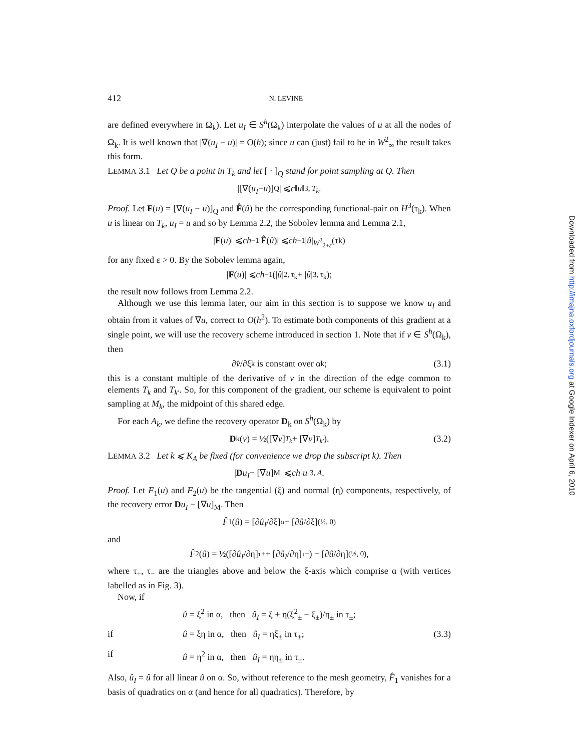412 N. LEVINE
are defined everywhere in Ω<sub>k</sub>). Let u<sub>I</sub> ∈ S<sup>h</sup>(Ω<sub>k</sub>) interpolate the values of u at all the nodes of Ω<sub>k</sub>. It is well known that |∇(u<sub>I</sub> − u)| = O(h); since u can (just) fail to be in W<sup>2</sup><sub>∞</sub> the result takes this form.
LEMMA 3.1 Let Q be a point in T<sub>k</sub> and let [ · ]<sub>Q</sub> stand for point sampling at Q. Then
|[∇(u<sub>I</sub> − u)]<sub>Q</sub>| ⩽ c ‖ u ‖<sub>3, T<sub>k</sub></sub>.
Proof. Let F(u) = [∇(u<sub>I</sub> − u)]<sub>Q</sub> and F̂(û) be the corresponding functional-pair on H<sup>3</sup>(τ<sub>k</sub>). When u is linear on T<sub>k</sub>, u<sub>I</sub> = u and so by Lemma 2.2, the Sobolev lemma and Lemma 2.1,
| F (u)| ⩽ ch<sup>−1</sup>| F̂ (û)| ⩽ ch<sup>−1</sup>| û |<sub>W<sup>2</sup><sub>2+ε</sub></sub>(τ<sub>k</sub>)
for any fixed ε > 0. By the Sobolev lemma again,
| F (u)| ⩽ ch<sup>−1</sup>(| û |<sub>2, τ<sub>k</sub></sub> + | û |<sub>3, τ<sub>k</sub></sub>);
the result now follows from Lemma 2.2.
Although we use this lemma later, our aim in this section is to suppose we know u<sub>I</sub> and obtain from it values of ∇u, correct to O(h<sup>2</sup>). To estimate both components of this gradient at a single point, we will use the recovery scheme introduced in section 1. Note that if v ∈ S<sup>h</sup>(Ω<sub>k</sub>), then
∂ v̂ /∂ξ<sub>k</sub> is constant over α<sub>k</sub>; (3.1)
this is a constant multiple of the derivative of v in the direction of the edge common to elements T<sub>k</sub> and T<sub>k′</sub>. So, for this component of the gradient, our scheme is equivalent to point sampling at M<sub>k</sub>, the midpoint of this shared edge.
For each A<sub>k</sub>, we define the recovery operator D<sub>k</sub> on S<sup>h</sup>(Ω<sub>k</sub>) by
D<sub>k</sub>(v) = ½([∇ v]<sub>T<sub>k</sub></sub> + [∇ v]<sub>T<sub>k′</sub></sub>). (3.2)
LEMMA 3.2 Let k ⩽ K<sub>A</sub> be fixed (for convenience we drop the subscript k). Then
| D u<sub>I</sub> − [∇ u]<sub>M</sub>| ⩽ ch ‖ u ‖<sub>3, A</sub>.
Proof. Let F<sub>1</sub>(u) and F<sub>2</sub>(u) be the tangential (ξ) and normal (η) components, respectively, of the recovery error Du<sub>I</sub> − [∇u]<sub>M</sub>. Then
F̂<sub>1</sub>(û) = [∂ û<sub>I</sub> /∂ξ]<sub>α</sub> − [∂ û /∂ξ]<sub>(½, 0)</sub>
and
F̂<sub>2</sub>(û) = ½([∂ û<sub>I</sub> /∂η]<sub>τ+</sub> + [∂ û<sub>I</sub> /∂η]<sub>τ−</sub>) − [∂ û /∂η]<sub>(½, 0)</sub>,
where τ<sub>+</sub>, τ<sub>−</sub> are the triangles above and below the ξ-axis which comprise α (with vertices labelled as in Fig. 3).
Now, if
û = ξ<sup>2</sup> in α, then û<sub>I</sub> = ξ + η(ξ<sup>2</sup><sub>±</sub> − ξ<sub>±</sub>)/η<sub>±</sub> in τ<sub>±</sub>;
if û = ξη in α, then û<sub>I</sub> = ηξ<sub>±</sub> in τ<sub>±</sub>; (3.3) if û = η<sup>2</sup> in α, then û<sub>I</sub> = ηη<sub>±</sub> in τ<sub>±</sub>.
Also, û<sub>I</sub> = û for all linear û on α. So, without reference to the mesh geometry, F̂<sub>1</sub> vanishes for a basis of quadratics on α (and hence for all quadratics). Therefore, by
Downloaded from http://imajna.oxfordjournals.org at Google Indexer on April 6, 2010